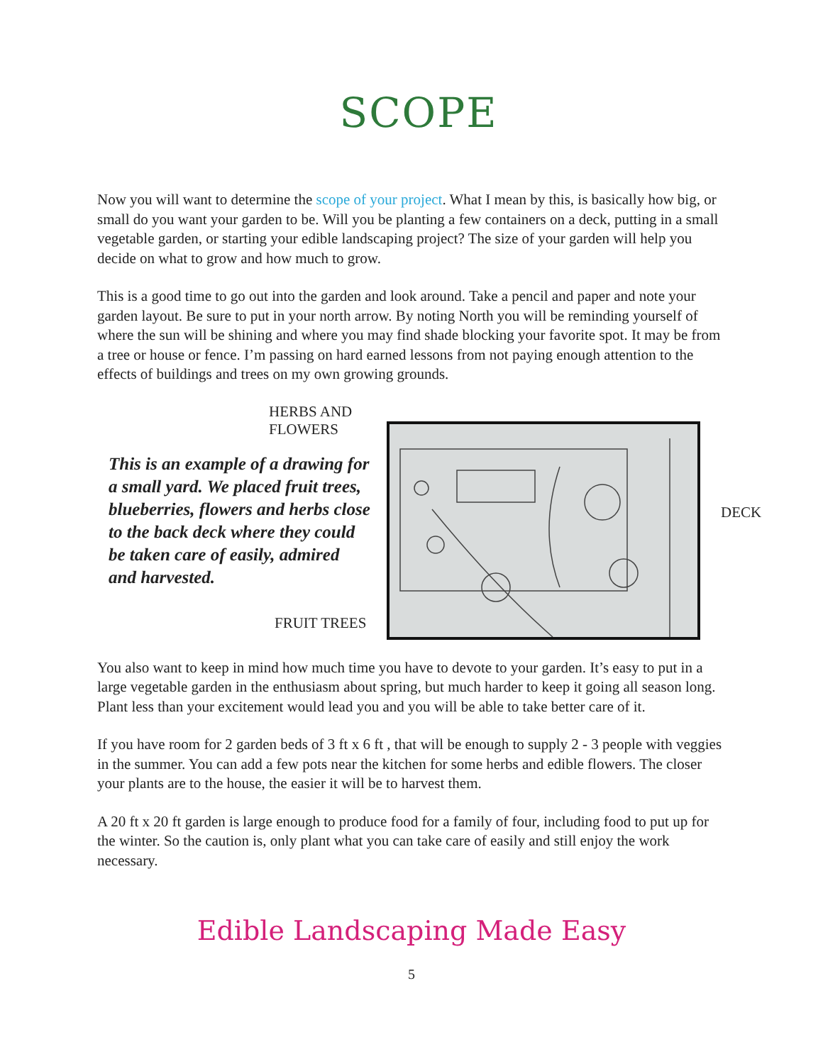SCOPE
Now you will want to determine the scope of your project. What I mean by this, is basically how big, or small do you want your garden to be. Will you be planting a few containers on a deck, putting in a small vegetable garden, or starting your edible landscaping project? The size of your garden will help you decide on what to grow and how much to grow.
This is a good time to go out into the garden and look around. Take a pencil and paper and note your garden layout. Be sure to put in your north arrow. By noting North you will be reminding yourself of where the sun will be shining and where you may find shade blocking your favorite spot. It may be from a tree or house or fence. I’m passing on hard earned lessons from not paying enough attention to the effects of buildings and trees on my own growing grounds.
HERBS AND
FLOWERS
This is an example of a drawing for a small yard. We placed fruit trees, blueberries, flowers and herbs close to the back deck where they could be taken care of easily, admired and harvested.
DECK
FRUIT TREES
You also want to keep in mind how much time you have to devote to your garden. It’s easy to put in a large vegetable garden in the enthusiasm about spring, but much harder to keep it going all season long. Plant less than your excitement would lead you and you will be able to take better care of it.
If you have room for 2 garden beds of 3 ft x 6 ft , that will be enough to supply 2 - 3 people with veggies in the summer. You can add a few pots near the kitchen for some herbs and edible flowers. The closer your plants are to the house, the easier it will be to harvest them.
A 20 ft x 20 ft garden is large enough to produce food for a family of four, including food to put up for the winter. So the caution is, only plant what you can take care of easily and still enjoy the work necessary.
Edible Landscaping Made Easy
5